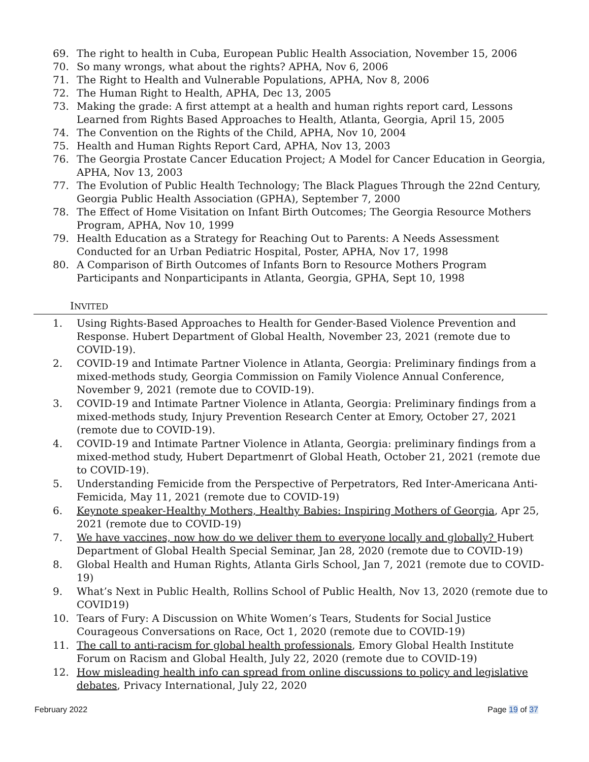69. The right to health in Cuba, European Public Health Association, November 15, 2006
70. So many wrongs, what about the rights? APHA, Nov 6, 2006
71. The Right to Health and Vulnerable Populations, APHA, Nov 8, 2006
72. The Human Right to Health, APHA, Dec 13, 2005
73. Making the grade: A first attempt at a health and human rights report card, Lessons Learned from Rights Based Approaches to Health, Atlanta, Georgia, April 15, 2005
74. The Convention on the Rights of the Child, APHA, Nov 10, 2004
75. Health and Human Rights Report Card, APHA, Nov 13, 2003
76. The Georgia Prostate Cancer Education Project; A Model for Cancer Education in Georgia, APHA, Nov 13, 2003
77. The Evolution of Public Health Technology; The Black Plagues Through the 22nd Century, Georgia Public Health Association (GPHA), September 7, 2000
78. The Effect of Home Visitation on Infant Birth Outcomes; The Georgia Resource Mothers Program, APHA, Nov 10, 1999
79. Health Education as a Strategy for Reaching Out to Parents: A Needs Assessment Conducted for an Urban Pediatric Hospital, Poster, APHA, Nov 17, 1998
80. A Comparison of Birth Outcomes of Infants Born to Resource Mothers Program Participants and Nonparticipants in Atlanta, Georgia, GPHA, Sept 10, 1998
INVITED
1. Using Rights-Based Approaches to Health for Gender-Based Violence Prevention and Response. Hubert Department of Global Health, November 23, 2021 (remote due to COVID-19).
2. COVID-19 and Intimate Partner Violence in Atlanta, Georgia: Preliminary findings from a mixed-methods study, Georgia Commission on Family Violence Annual Conference, November 9, 2021 (remote due to COVID-19).
3. COVID-19 and Intimate Partner Violence in Atlanta, Georgia: Preliminary findings from a mixed-methods study, Injury Prevention Research Center at Emory, October 27, 2021 (remote due to COVID-19).
4. COVID-19 and Intimate Partner Violence in Atlanta, Georgia: preliminary findings from a mixed-method study, Hubert Departmenrt of Global Heath, October 21, 2021 (remote due to COVID-19).
5. Understanding Femicide from the Perspective of Perpetrators, Red Inter-Americana Anti-Femicida, May 11, 2021 (remote due to COVID-19)
6. Keynote speaker-Healthy Mothers, Healthy Babies: Inspiring Mothers of Georgia, Apr 25, 2021 (remote due to COVID-19)
7. We have vaccines, now how do we deliver them to everyone locally and globally? Hubert Department of Global Health Special Seminar, Jan 28, 2020 (remote due to COVID-19)
8. Global Health and Human Rights, Atlanta Girls School, Jan 7, 2021 (remote due to COVID-19)
9. What’s Next in Public Health, Rollins School of Public Health, Nov 13, 2020 (remote due to COVID19)
10. Tears of Fury: A Discussion on White Women’s Tears, Students for Social Justice Courageous Conversations on Race, Oct 1, 2020 (remote due to COVID-19)
11. The call to anti-racism for global health professionals, Emory Global Health Institute Forum on Racism and Global Health, July 22, 2020 (remote due to COVID-19)
12. How misleading health info can spread from online discussions to policy and legislative debates, Privacy International, July 22, 2020
February 2022 Page 19 of 37